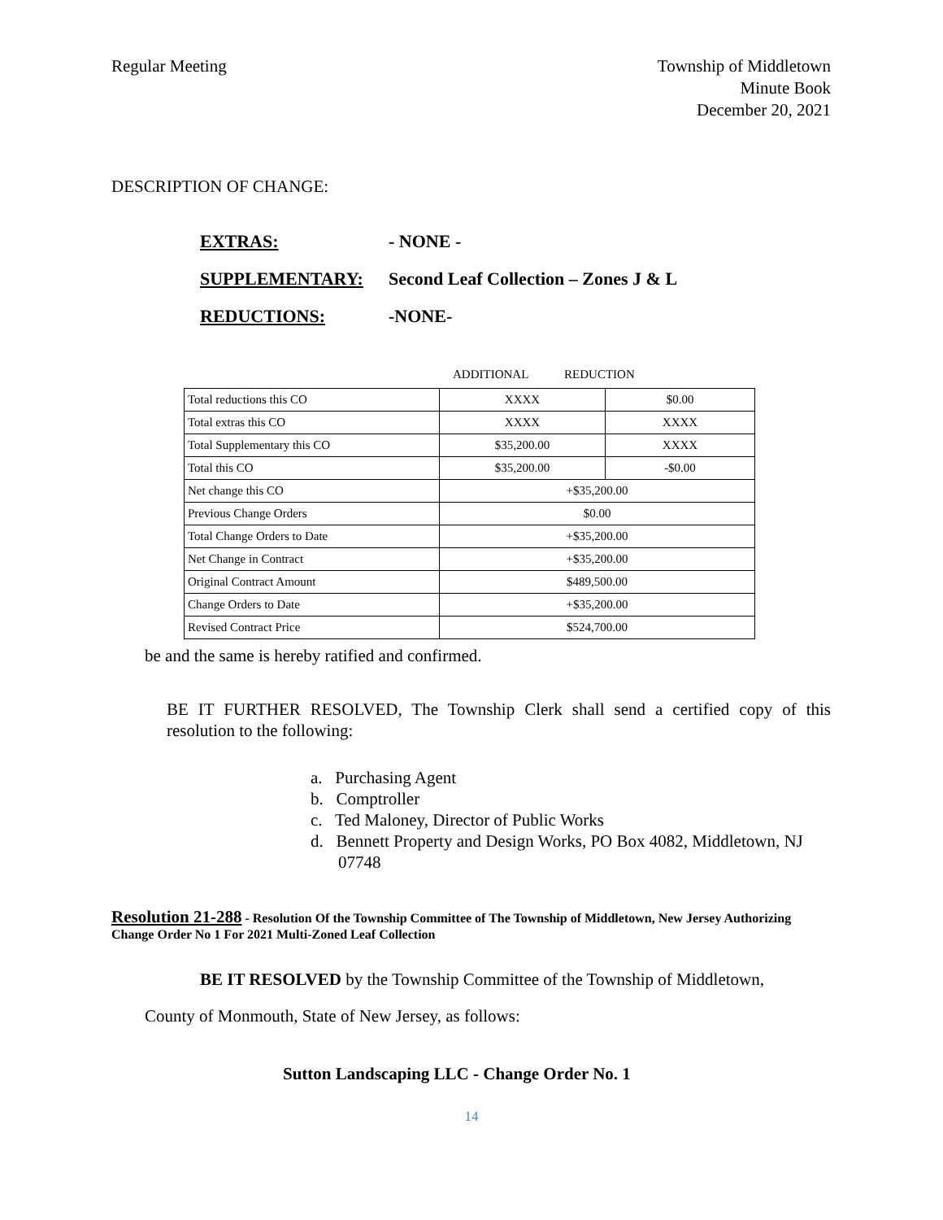Regular Meeting Township of Middletown
Minute Book
December 20, 2021
DESCRIPTION OF CHANGE:
EXTRAS: - NONE -
SUPPLEMENTARY: Second Leaf Collection – Zones J & L
REDUCTIONS: -NONE-
ADDITIONAL REDUCTION
| Total reductions this CO | XXXX | $0.00 |
| Total extras this CO | XXXX | XXXX |
| Total Supplementary this CO | $35,200.00 | XXXX |
| Total this CO | $35,200.00 | -$0.00 |
| Net change this CO | +$35,200.00 | |
| Previous Change Orders | $0.00 | |
| Total Change Orders to Date | +$35,200.00 | |
| Net Change in Contract | +$35,200.00 | |
| Original Contract Amount | $489,500.00 | |
| Change Orders to Date | +$35,200.00 | |
| Revised Contract Price | $524,700.00 | |
be and the same is hereby ratified and confirmed.
BE IT FURTHER RESOLVED, The Township Clerk shall send a certified copy of this resolution to the following:
a. Purchasing Agent
b. Comptroller
c. Ted Maloney, Director of Public Works
d. Bennett Property and Design Works, PO Box 4082, Middletown, NJ 07748
Resolution 21-288 - Resolution Of the Township Committee of The Township of Middletown, New Jersey Authorizing Change Order No 1 For 2021 Multi-Zoned Leaf Collection
BE IT RESOLVED by the Township Committee of the Township of Middletown,
County of Monmouth, State of New Jersey, as follows:
Sutton Landscaping LLC - Change Order No. 1
14